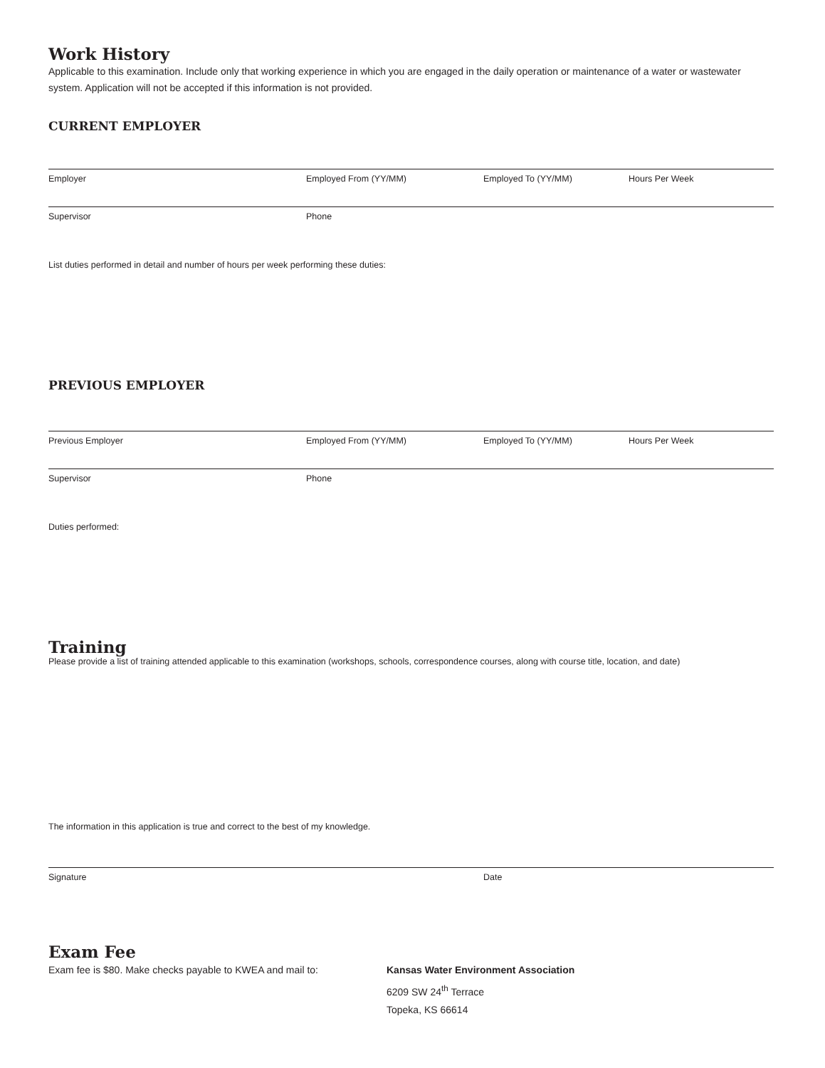Work History
Applicable to this examination. Include only that working experience in which you are engaged in the daily operation or maintenance of a water or wastewater system. Application will not be accepted if this information is not provided.
CURRENT EMPLOYER
Employer Employed From (YY/MM) Employed To (YY/MM) Hours Per Week
Supervisor Phone
List duties performed in detail and number of hours per week performing these duties:
PREVIOUS EMPLOYER
Previous Employer Employed From (YY/MM) Employed To (YY/MM) Hours Per Week
Supervisor Phone
Duties performed:
Training
Please provide a list of training attended applicable to this examination (workshops, schools, correspondence courses, along with course title, location, and date)
The information in this application is true and correct to the best of my knowledge.
Signature Date
Exam Fee
Exam fee is $80. Make checks payable to KWEA and mail to:
Kansas Water Environment Association
6209 SW 24<sup>th</sup> Terrace
Topeka, KS 66614